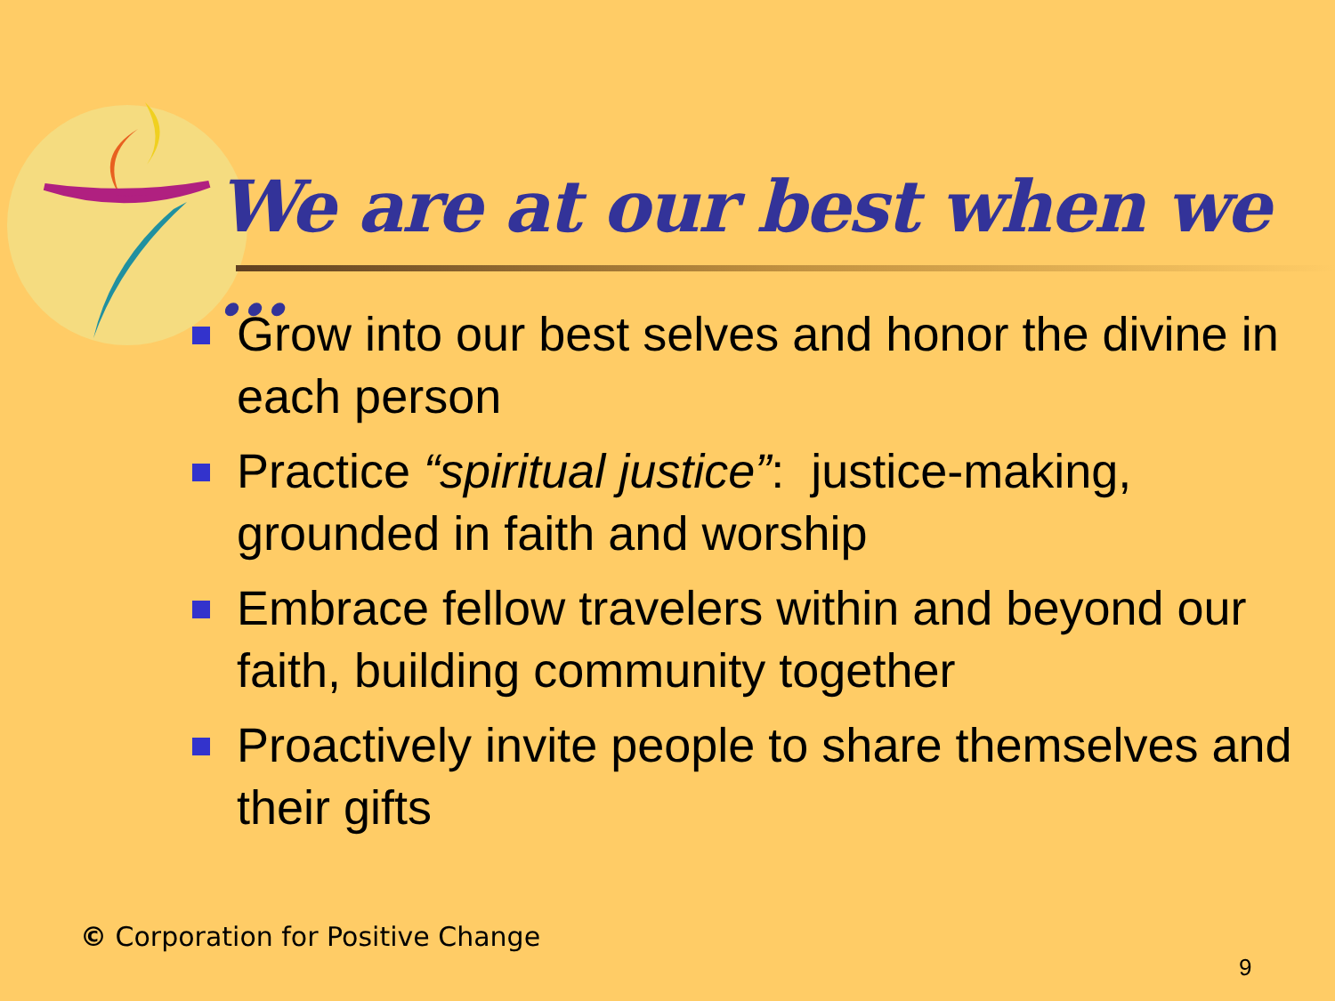We are at our best when we …
Grow into our best selves and honor the divine in each person
Practice “spiritual justice”: justice-making, grounded in faith and worship
Embrace fellow travelers within and beyond our faith, building community together
Proactively invite people to share themselves and their gifts
© Corporation for Positive Change
9